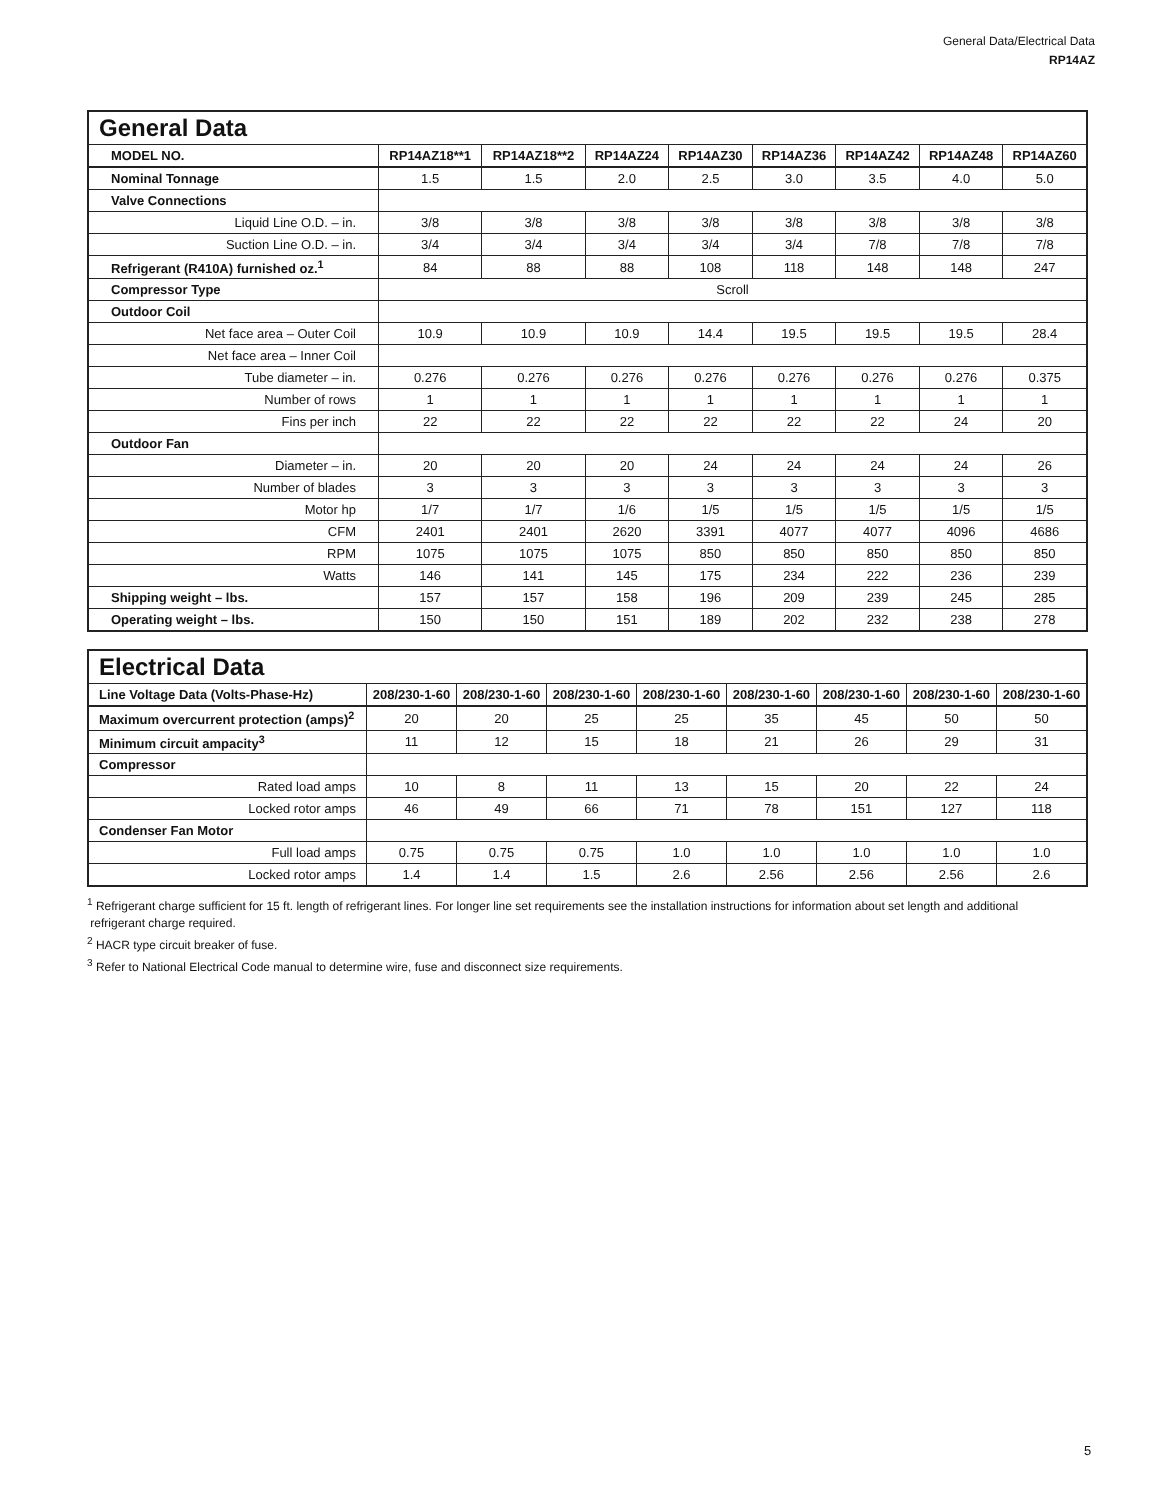General Data/Electrical Data
RP14AZ
| General Data | | | | | | | | |
| --- | --- | --- | --- | --- | --- | --- | --- | --- |
| MODEL NO. | RP14AZ18**1 | RP14AZ18**2 | RP14AZ24 | RP14AZ30 | RP14AZ36 | RP14AZ42 | RP14AZ48 | RP14AZ60 |
| Nominal Tonnage | 1.5 | 1.5 | 2.0 | 2.5 | 3.0 | 3.5 | 4.0 | 5.0 |
| Valve Connections | | | | | | | | |
| Liquid Line O.D. – in. | 3/8 | 3/8 | 3/8 | 3/8 | 3/8 | 3/8 | 3/8 | 3/8 |
| Suction Line O.D. – in. | 3/4 | 3/4 | 3/4 | 3/4 | 3/4 | 7/8 | 7/8 | 7/8 |
| Refrigerant (R410A) furnished oz.<sup>1</sup> | 84 | 88 | 88 | 108 | 118 | 148 | 148 | 247 |
| Compressor Type | Scroll | | | | | | | |
| Outdoor Coil | | | | | | | | |
| Net face area – Outer Coil | 10.9 | 10.9 | 10.9 | 14.4 | 19.5 | 19.5 | 19.5 | 28.4 |
| Net face area – Inner Coil | | | | | | | | |
| Tube diameter – in. | 0.276 | 0.276 | 0.276 | 0.276 | 0.276 | 0.276 | 0.276 | 0.375 |
| Number of rows | 1 | 1 | 1 | 1 | 1 | 1 | 1 | 1 |
| Fins per inch | 22 | 22 | 22 | 22 | 22 | 22 | 24 | 20 |
| Outdoor Fan | | | | | | | | |
| Diameter – in. | 20 | 20 | 20 | 24 | 24 | 24 | 24 | 26 |
| Number of blades | 3 | 3 | 3 | 3 | 3 | 3 | 3 | 3 |
| Motor hp | 1/7 | 1/7 | 1/6 | 1/5 | 1/5 | 1/5 | 1/5 | 1/5 |
| CFM | 2401 | 2401 | 2620 | 3391 | 4077 | 4077 | 4096 | 4686 |
| RPM | 1075 | 1075 | 1075 | 850 | 850 | 850 | 850 | 850 |
| Watts | 146 | 141 | 145 | 175 | 234 | 222 | 236 | 239 |
| Shipping weight – lbs. | 157 | 157 | 158 | 196 | 209 | 239 | 245 | 285 |
| Operating weight – lbs. | 150 | 150 | 151 | 189 | 202 | 232 | 238 | 278 |
| Electrical Data | | | | | | | | |
| --- | --- | --- | --- | --- | --- | --- | --- | --- |
| Line Voltage Data (Volts-Phase-Hz) | 208/230-1-60 | 208/230-1-60 | 208/230-1-60 | 208/230-1-60 | 208/230-1-60 | 208/230-1-60 | 208/230-1-60 | 208/230-1-60 |
| Maximum overcurrent protection (amps)<sup>2</sup> | 20 | 20 | 25 | 25 | 35 | 45 | 50 | 50 |
| Minimum circuit ampacity<sup>3</sup> | 11 | 12 | 15 | 18 | 21 | 26 | 29 | 31 |
| Compressor | | | | | | | | |
| Rated load amps | 10 | 8 | 11 | 13 | 15 | 20 | 22 | 24 |
| Locked rotor amps | 46 | 49 | 66 | 71 | 78 | 151 | 127 | 118 |
| Condenser Fan Motor | | | | | | | | |
| Full load amps | 0.75 | 0.75 | 0.75 | 1.0 | 1.0 | 1.0 | 1.0 | 1.0 |
| Locked rotor amps | 1.4 | 1.4 | 1.5 | 2.6 | 2.56 | 2.56 | 2.56 | 2.6 |
<sup>1</sup> Refrigerant charge sufficient for 15 ft. length of refrigerant lines. For longer line set requirements see the installation instructions for information about set length and additional
refrigerant charge required.
<sup>2</sup> HACR type circuit breaker of fuse.
<sup>3</sup> Refer to National Electrical Code manual to determine wire, fuse and disconnect size requirements.
5